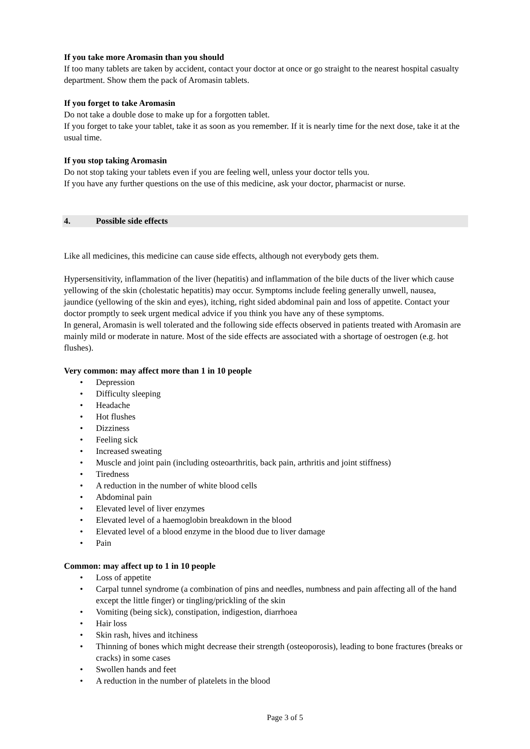If you take more Aromasin than you should
If too many tablets are taken by accident, contact your doctor at once or go straight to the nearest hospital casualty department. Show them the pack of Aromasin tablets.
If you forget to take Aromasin
Do not take a double dose to make up for a forgotten tablet.
If you forget to take your tablet, take it as soon as you remember. If it is nearly time for the next dose, take it at the usual time.
If you stop taking Aromasin
Do not stop taking your tablets even if you are feeling well, unless your doctor tells you.
If you have any further questions on the use of this medicine, ask your doctor, pharmacist or nurse.
4. Possible side effects
Like all medicines, this medicine can cause side effects, although not everybody gets them.
Hypersensitivity, inflammation of the liver (hepatitis) and inflammation of the bile ducts of the liver which cause yellowing of the skin (cholestatic hepatitis) may occur. Symptoms include feeling generally unwell, nausea, jaundice (yellowing of the skin and eyes), itching, right sided abdominal pain and loss of appetite. Contact your doctor promptly to seek urgent medical advice if you think you have any of these symptoms.
In general, Aromasin is well tolerated and the following side effects observed in patients treated with Aromasin are mainly mild or moderate in nature. Most of the side effects are associated with a shortage of oestrogen (e.g. hot flushes).
Very common: may affect more than 1 in 10 people
• Depression
• Difficulty sleeping
• Headache
• Hot flushes
• Dizziness
• Feeling sick
• Increased sweating
• Muscle and joint pain (including osteoarthritis, back pain, arthritis and joint stiffness)
• Tiredness
• A reduction in the number of white blood cells
• Abdominal pain
• Elevated level of liver enzymes
• Elevated level of a haemoglobin breakdown in the blood
• Elevated level of a blood enzyme in the blood due to liver damage
• Pain
Common: may affect up to 1 in 10 people
• Loss of appetite
• Carpal tunnel syndrome (a combination of pins and needles, numbness and pain affecting all of the hand except the little finger) or tingling/prickling of the skin
• Vomiting (being sick), constipation, indigestion, diarrhoea
• Hair loss
• Skin rash, hives and itchiness
• Thinning of bones which might decrease their strength (osteoporosis), leading to bone fractures (breaks or cracks) in some cases
• Swollen hands and feet
• A reduction in the number of platelets in the blood
Page 3 of 5